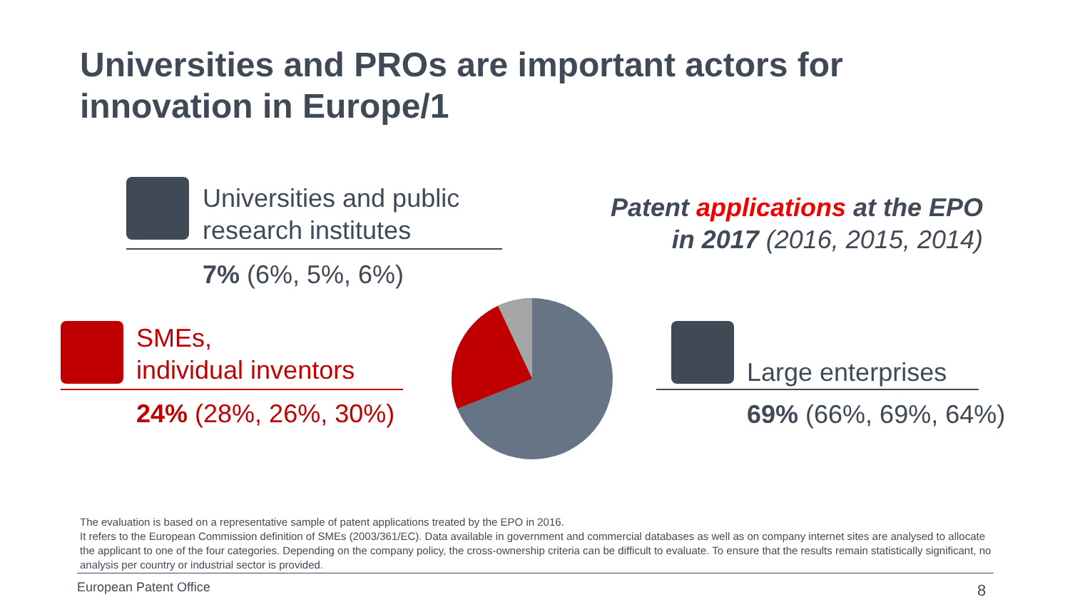Universities and PROs are important actors for
innovation in Europe/1
Universities and public
research institutes
7% (6%, 5%, 6%)
Patent applications at the EPO
in 2017 (2016, 2015, 2014)
SMEs,
individual inventors
24% (28%, 26%, 30%)
Large enterprises
69% (66%, 69%, 64%)
The evaluation is based on a representative sample of patent applications treated by the EPO in 2016.
It refers to the European Commission definition of SMEs (2003/361/EC). Data available in government and commercial databases as well as on company internet sites are analysed to allocate the applicant to one of the four categories. Depending on the company policy, the cross-ownership criteria can be difficult to evaluate. To ensure that the results remain statistically significant, no analysis per country or industrial sector is provided.
European Patent Office 8